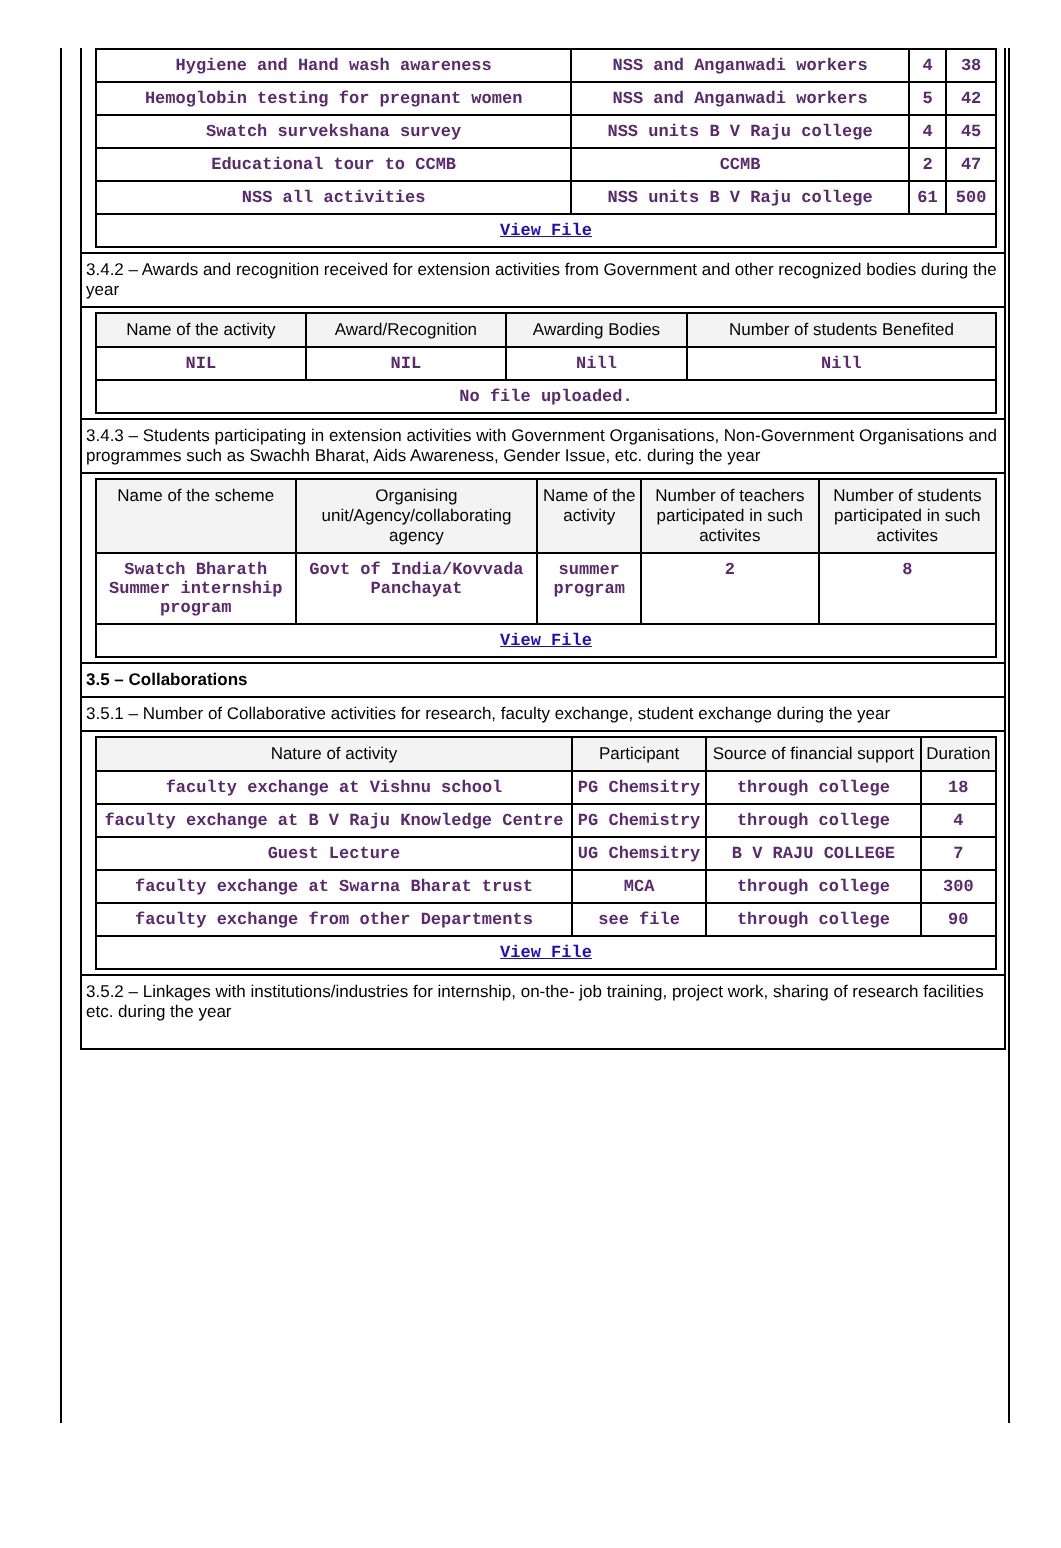| Hygiene and Hand wash awareness | NSS and Anganwadi workers | 4 | 38 |
| Hemoglobin testing for pregnant women | NSS and Anganwadi workers | 5 | 42 |
| Swatch survekshana survey | NSS units B V Raju college | 4 | 45 |
| Educational tour to CCMB | CCMB | 2 | 47 |
| NSS all activities | NSS units B V Raju college | 61 | 500 |
| View File | | | |
3.4.2 – Awards and recognition received for extension activities from Government and other recognized bodies during the year
| Name of the activity | Award/Recognition | Awarding Bodies | Number of students Benefited |
| --- | --- | --- | --- |
| NIL | NIL | Nill | Nill |
| No file uploaded. | | | |
3.4.3 – Students participating in extension activities with Government Organisations, Non-Government Organisations and programmes such as Swachh Bharat, Aids Awareness, Gender Issue, etc. during the year
| Name of the scheme | Organising unit/Agency/collaborating agency | Name of the activity | Number of teachers participated in such activites | Number of students participated in such activites |
| --- | --- | --- | --- | --- |
| Swatch Bharath Summer internship program | Govt of India/Kovvada Panchayat | summer program | 2 | 8 |
| View File | | | | |
3.5 – Collaborations
3.5.1 – Number of Collaborative activities for research, faculty exchange, student exchange during the year
| Nature of activity | Participant | Source of financial support | Duration |
| --- | --- | --- | --- |
| faculty exchange at Vishnu school | PG Chemsitry | through college | 18 |
| faculty exchange at B V Raju Knowledge Centre | PG Chemistry | through college | 4 |
| Guest Lecture | UG Chemsitry | B V RAJU COLLEGE | 7 |
| faculty exchange at Swarna Bharat trust | MCA | through college | 300 |
| faculty exchange from other Departments | see file | through college | 90 |
| View File | | | |
3.5.2 – Linkages with institutions/industries for internship, on-the- job training, project work, sharing of research facilities etc. during the year